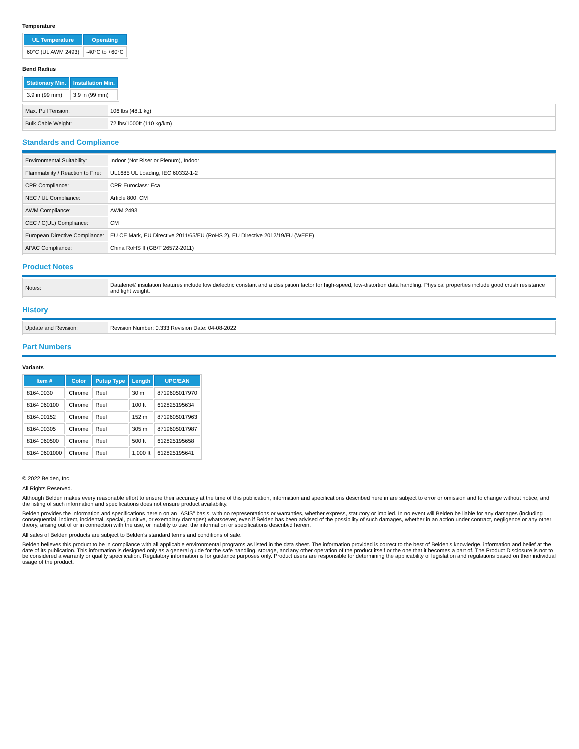Temperature
| UL Temperature | Operating |
| --- | --- |
| 60°C (UL AWM 2493) | -40°C to +60°C |
Bend Radius
| Stationary Min. | Installation Min. |
| --- | --- |
| 3.9 in (99 mm) | 3.9 in (99 mm) |
| Max. Pull Tension: | 106 lbs (48.1 kg) |
| Bulk Cable Weight: | 72 lbs/1000ft (110 kg/km) |
Standards and Compliance
| Environmental Suitability: | Indoor (Not Riser or Plenum), Indoor |
| Flammability / Reaction to Fire: | UL1685 UL Loading, IEC 60332-1-2 |
| CPR Compliance: | CPR Euroclass: Eca |
| NEC / UL Compliance: | Article 800, CM |
| AWM Compliance: | AWM 2493 |
| CEC / C(UL) Compliance: | CM |
| European Directive Compliance: | EU CE Mark, EU Directive 2011/65/EU (RoHS 2), EU Directive 2012/19/EU (WEEE) |
| APAC Compliance: | China RoHS II (GB/T 26572-2011) |
Product Notes
| Notes: | Datalene® insulation features include low dielectric constant and a dissipation factor for high-speed, low-distortion data handling. Physical properties include good crush resistance and light weight. |
History
| Update and Revision: | Revision Number: 0.333 Revision Date: 04-08-2022 |
Part Numbers
Variants
| Item # | Color | Putup Type | Length | UPC/EAN |
| --- | --- | --- | --- | --- |
| 8164.0030 | Chrome | Reel | 30 m | 8719605017970 |
| 8164 060100 | Chrome | Reel | 100 ft | 612825195634 |
| 8164.00152 | Chrome | Reel | 152 m | 8719605017963 |
| 8164.00305 | Chrome | Reel | 305 m | 8719605017987 |
| 8164 060500 | Chrome | Reel | 500 ft | 612825195658 |
| 8164 0601000 | Chrome | Reel | 1,000 ft | 612825195641 |
© 2022 Belden, Inc
All Rights Reserved.
Although Belden makes every reasonable effort to ensure their accuracy at the time of this publication, information and specifications described here in are subject to error or omission and to change without notice, and the listing of such information and specifications does not ensure product availability.
Belden provides the information and specifications herein on an "ASIS" basis, with no representations or warranties, whether express, statutory or implied. In no event will Belden be liable for any damages (including consequential, indirect, incidental, special, punitive, or exemplary damages) whatsoever, even if Belden has been advised of the possibility of such damages, whether in an action under contract, negligence or any other theory, arising out of or in connection with the use, or inability to use, the information or specifications described herein.
All sales of Belden products are subject to Belden's standard terms and conditions of sale.
Belden believes this product to be in compliance with all applicable environmental programs as listed in the data sheet. The information provided is correct to the best of Belden's knowledge, information and belief at the date of its publication. This information is designed only as a general guide for the safe handling, storage, and any other operation of the product itself or the one that it becomes a part of. The Product Disclosure is not to be considered a warranty or quality specification. Regulatory information is for guidance purposes only. Product users are responsible for determining the applicability of legislation and regulations based on their individual usage of the product.